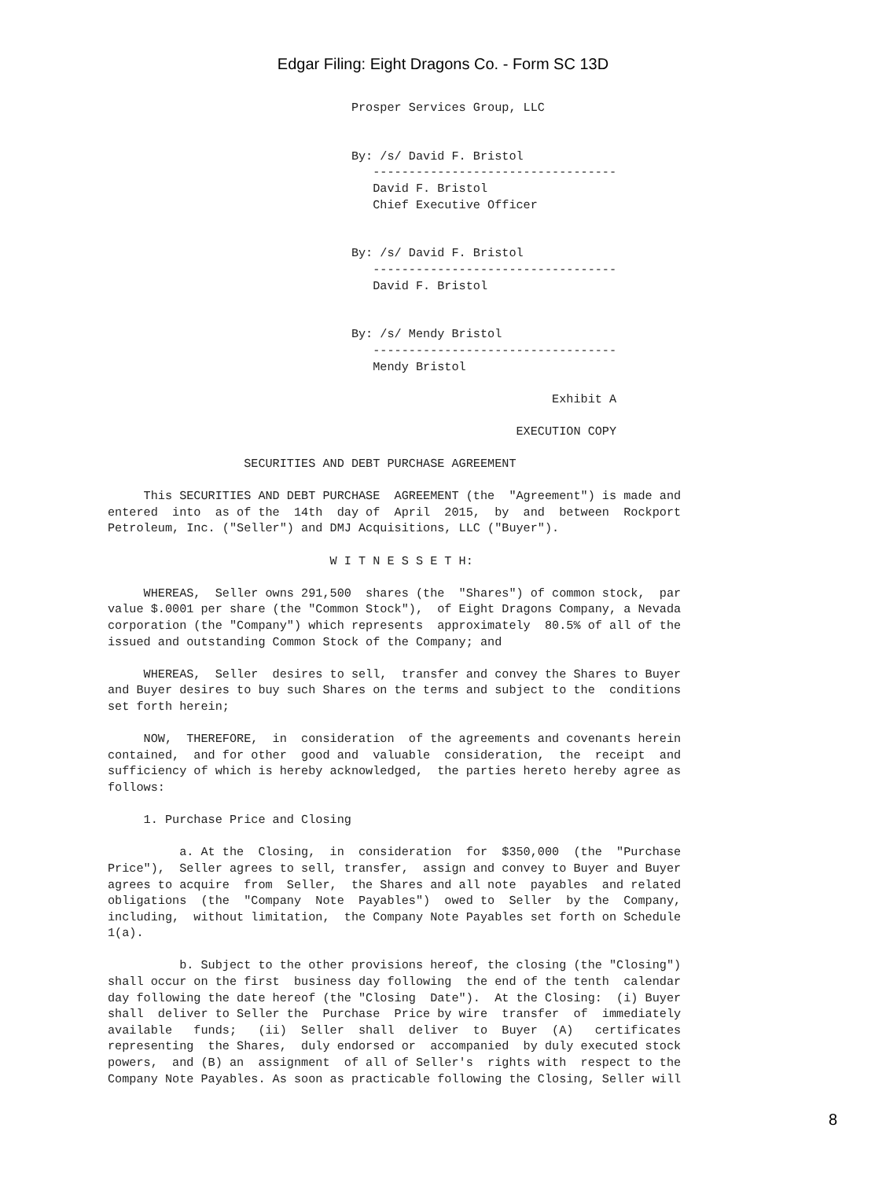Edgar Filing: Eight Dragons Co. - Form SC 13D
                                  Prosper Services Group, LLC


                                  By: /s/ David F. Bristol
                                     ----------------------------------
                                     David F. Bristol
                                     Chief Executive Officer


                                  By: /s/ David F. Bristol
                                     ----------------------------------
                                     David F. Bristol


                                  By: /s/ Mendy Bristol
                                     ----------------------------------
                                     Mendy Bristol

                                                              Exhibit A

                                                         EXECUTION COPY

                   SECURITIES AND DEBT PURCHASE AGREEMENT

     This SECURITIES AND DEBT PURCHASE  AGREEMENT (the  "Agreement") is made and
entered  into  as of the  14th  day of  April  2015,  by  and  between  Rockport
Petroleum, Inc. ("Seller") and DMJ Acquisitions, LLC ("Buyer").

                               W I T N E S S E T H:

     WHEREAS,  Seller owns 291,500  shares (the  "Shares") of common stock,  par
value $.0001 per share (the "Common Stock"),  of Eight Dragons Company, a Nevada
corporation (the "Company") which represents  approximately  80.5% of all of the
issued and outstanding Common Stock of the Company; and

     WHEREAS,  Seller  desires to sell,  transfer and convey the Shares to Buyer
and Buyer desires to buy such Shares on the terms and subject to the  conditions
set forth herein;

     NOW,  THEREFORE,  in  consideration  of the agreements and covenants herein
contained,  and for other  good and  valuable  consideration,  the  receipt  and
sufficiency of which is hereby acknowledged,  the parties hereto hereby agree as
follows:

     1. Purchase Price and Closing

          a. At the  Closing,  in  consideration  for  $350,000  (the  "Purchase
Price"),  Seller agrees to sell, transfer,  assign and convey to Buyer and Buyer
agrees to acquire  from  Seller,  the Shares and all note  payables  and related
obligations  (the  "Company  Note  Payables")  owed to  Seller  by the  Company,
including,  without limitation,  the Company Note Payables set forth on Schedule
1(a).

          b. Subject to the other provisions hereof, the closing (the "Closing")
shall occur on the first  business day following  the end of the tenth  calendar
day following the date hereof (the "Closing  Date").  At the Closing:  (i) Buyer
shall  deliver to Seller the  Purchase  Price by wire  transfer  of  immediately
available   funds;   (ii)  Seller  shall  deliver  to  Buyer  (A)   certificates
representing  the Shares,  duly endorsed or  accompanied  by duly executed stock
powers,  and (B) an  assignment  of all of Seller's  rights with  respect to the
Company Note Payables. As soon as practicable following the Closing, Seller will
8